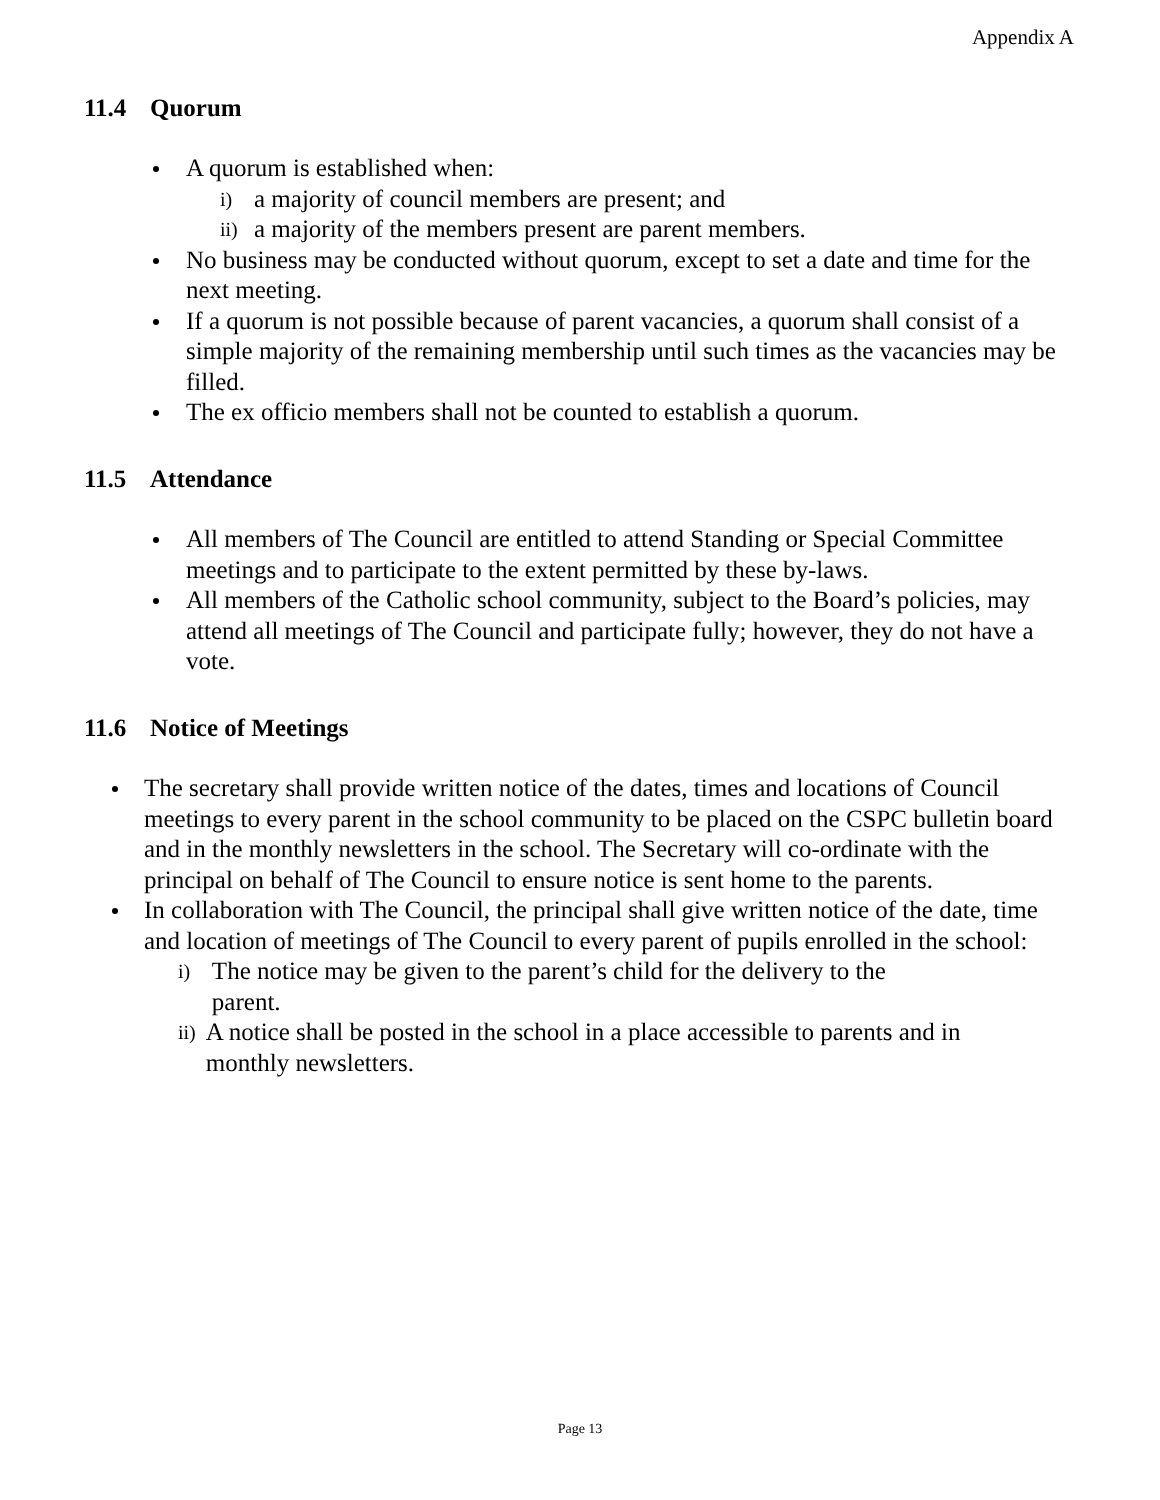Appendix A
11.4 Quorum
A quorum is established when:
i) a majority of council members are present; and
ii) a majority of the members present are parent members.
No business may be conducted without quorum, except to set a date and time for the next meeting.
If a quorum is not possible because of parent vacancies, a quorum shall consist of a simple majority of the remaining membership until such times as the vacancies may be filled.
The ex officio members shall not be counted to establish a quorum.
11.5 Attendance
All members of The Council are entitled to attend Standing or Special Committee meetings and to participate to the extent permitted by these by-laws.
All members of the Catholic school community, subject to the Board’s policies, may attend all meetings of The Council and participate fully; however, they do not have a vote.
11.6 Notice of Meetings
The secretary shall provide written notice of the dates, times and locations of Council meetings to every parent in the school community to be placed on the CSPC bulletin board and in the monthly newsletters in the school. The Secretary will co-ordinate with the principal on behalf of The Council to ensure notice is sent home to the parents.
In collaboration with The Council, the principal shall give written notice of the date, time and location of meetings of The Council to every parent of pupils enrolled in the school:
i) The notice may be given to the parent’s child for the delivery to the parent.
ii) A notice shall be posted in the school in a place accessible to parents and in monthly newsletters.
Page 13